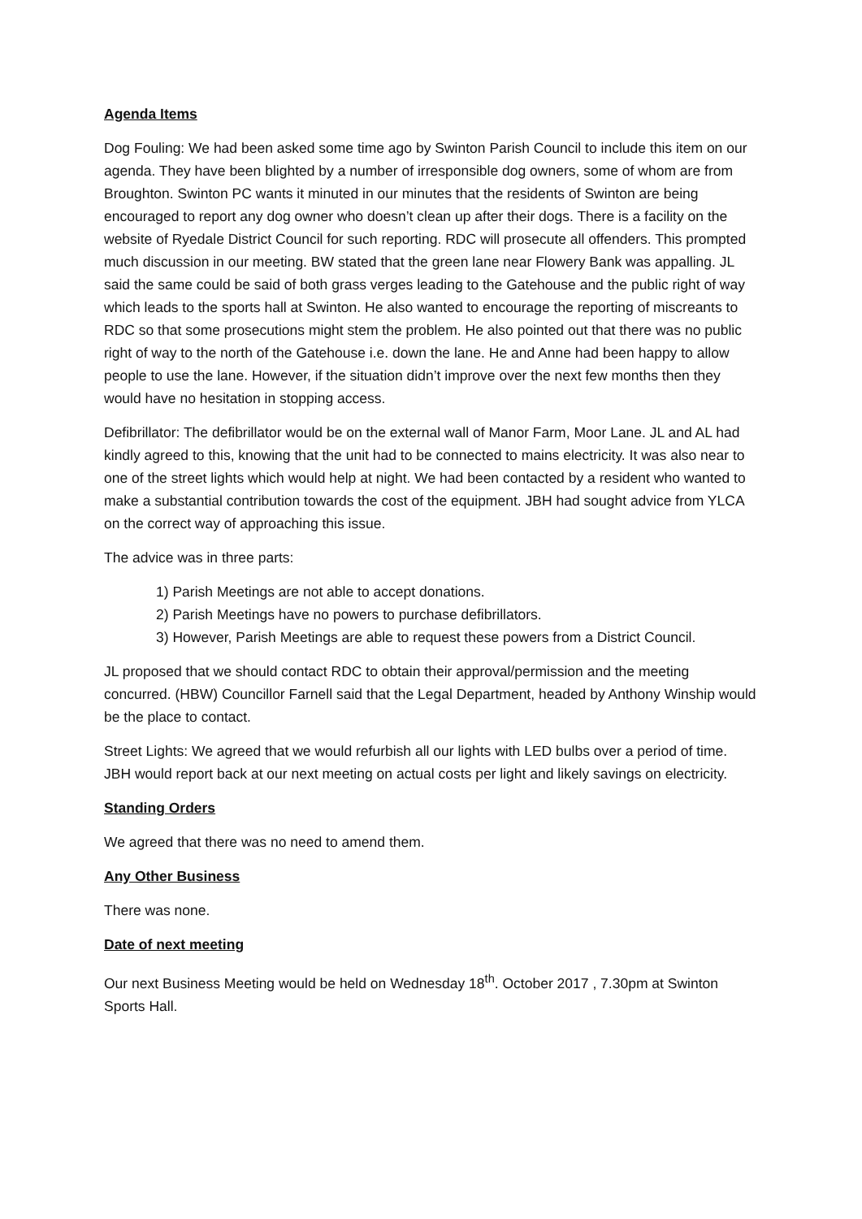Agenda Items
Dog Fouling: We had been asked some time ago by Swinton Parish Council to include this item on our agenda. They have been blighted by a number of irresponsible dog owners, some of whom are from Broughton. Swinton PC wants it minuted in our minutes that the residents of Swinton are being encouraged to report any dog owner who doesn’t clean up after their dogs. There is a facility on the website of Ryedale District Council for such reporting. RDC will prosecute all offenders. This prompted much discussion in our meeting. BW stated that the green lane near Flowery Bank was appalling. JL said the same could be said of both grass verges leading to the Gatehouse and the public right of way which leads to the sports hall at Swinton. He also wanted to encourage the reporting of miscreants to RDC so that some prosecutions might stem the problem. He also pointed out that there was no public right of way to the north of the Gatehouse i.e. down the lane. He and Anne had been happy to allow people to use the lane. However, if the situation didn’t improve over the next few months then they would have no hesitation in stopping access.
Defibrillator: The defibrillator would be on the external wall of Manor Farm, Moor Lane. JL and AL had kindly agreed to this, knowing that the unit had to be connected to mains electricity. It was also near to one of the street lights which would help at night. We had been contacted by a resident who wanted to make a substantial contribution towards the cost of the equipment. JBH had sought advice from YLCA on the correct way of approaching this issue.
The advice was in three parts:
1) Parish Meetings are not able to accept donations.
2) Parish Meetings have no powers to purchase defibrillators.
3) However, Parish Meetings are able to request these powers from a District Council.
JL proposed that we should contact RDC to obtain their approval/permission and the meeting concurred. (HBW) Councillor Farnell said that the Legal Department, headed by Anthony Winship would be the place to contact.
Street Lights: We agreed that we would refurbish all our lights with LED bulbs over a period of time. JBH would report back at our next meeting on actual costs per light and likely savings on electricity.
Standing Orders
We agreed that there was no need to amend them.
Any Other Business
There was none.
Date of next meeting
Our next Business Meeting would be held on Wednesday 18<sup>th</sup>. October 2017 , 7.30pm at Swinton Sports Hall.